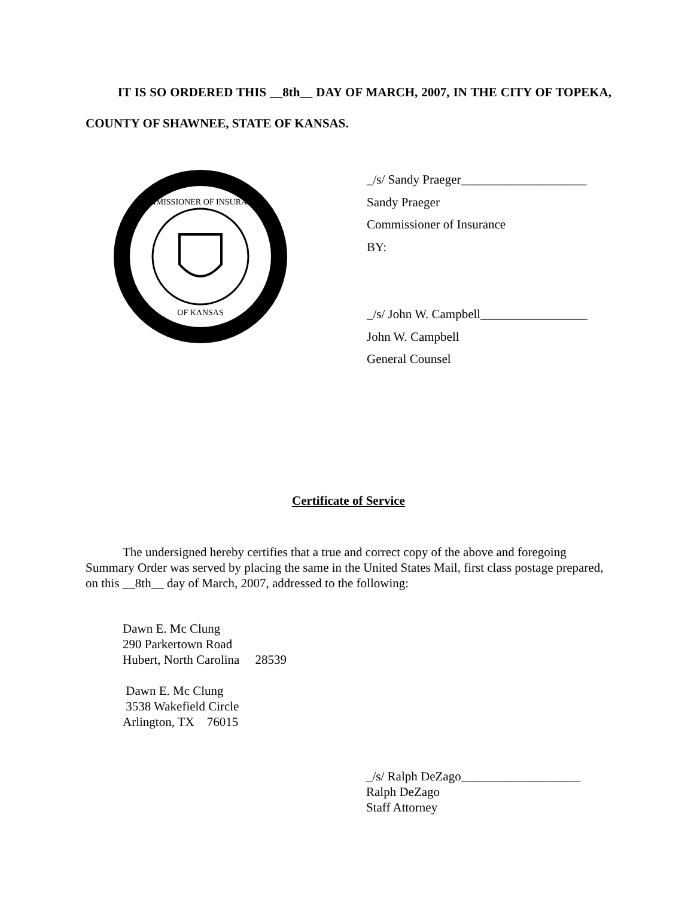IT IS SO ORDERED THIS __8th__ DAY OF MARCH, 2007, IN THE CITY OF TOPEKA, COUNTY OF SHAWNEE, STATE OF KANSAS.
COMMISSIONER OF INSURANCE
OF KANSAS
_/s/ Sandy Praeger____________________
Sandy Praeger
Commissioner of Insurance
BY:
_/s/ John W. Campbell_________________
John W. Campbell
General Counsel
Certificate of Service
The undersigned hereby certifies that a true and correct copy of the above and foregoing Summary Order was served by placing the same in the United States Mail, first class postage prepared, on this __8th__ day of March, 2007, addressed to the following:
Dawn E. Mc Clung
290 Parkertown Road
Hubert, North Carolina 28539
Dawn E. Mc Clung
3538 Wakefield Circle
Arlington, TX 76015
_/s/ Ralph DeZago___________________
Ralph DeZago
Staff Attorney